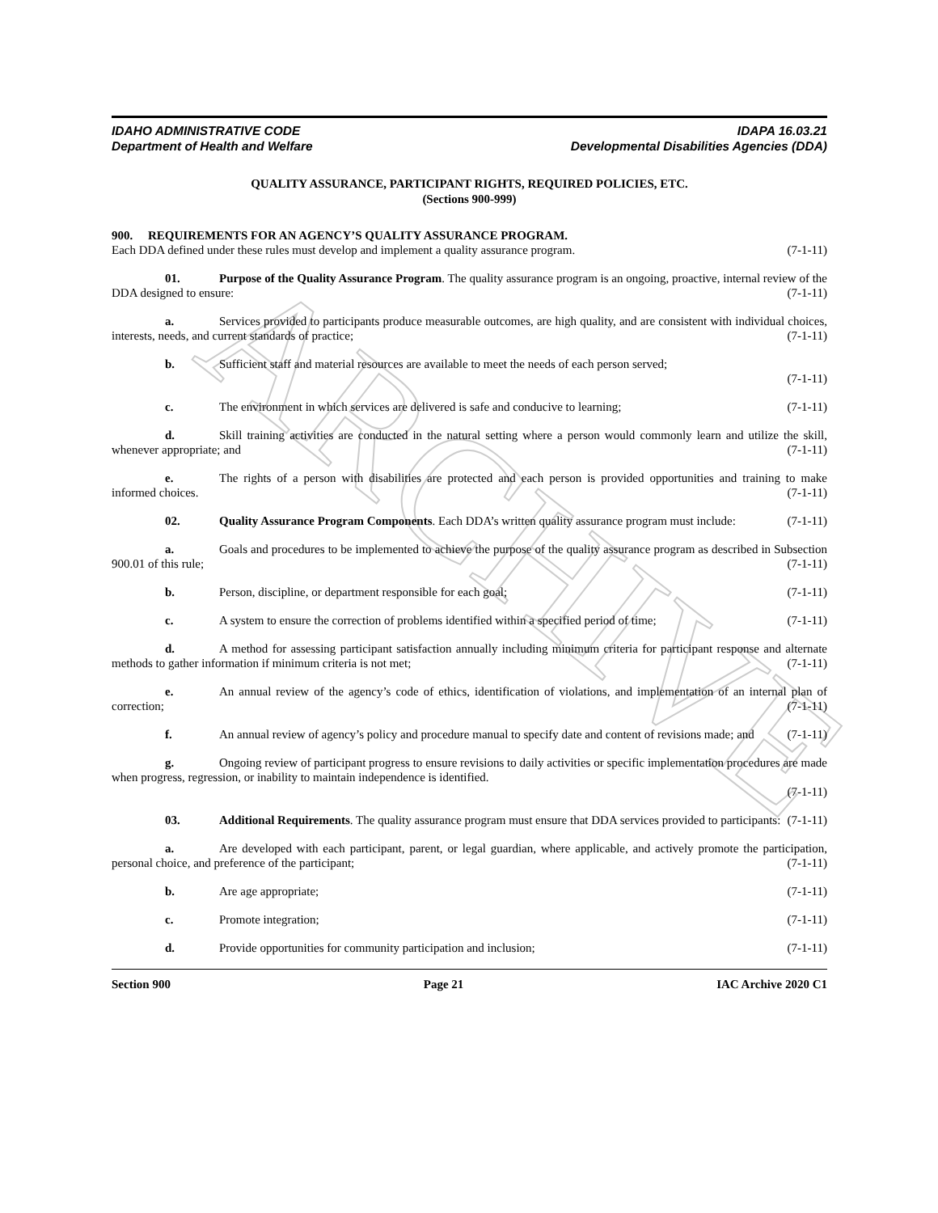ARCHIVE
IDAHO ADMINISTRATIVE CODE
Department of Health and Welfare
IDAPA 16.03.21
Developmental Disabilities Agencies (DDA)
QUALITY ASSURANCE, PARTICIPANT RIGHTS, REQUIRED POLICIES, ETC.
(Sections 900-999)
900. REQUIREMENTS FOR AN AGENCY’S QUALITY ASSURANCE PROGRAM.
Each DDA defined under these rules must develop and implement a quality assurance program. (7-1-11)
01. Purpose of the Quality Assurance Program. The quality assurance program is an ongoing, proactive, internal review of the DDA designed to ensure: (7-1-11)
a. Services provided to participants produce measurable outcomes, are high quality, and are consistent with individual choices, interests, needs, and current standards of practice; (7-1-11)
b. Sufficient staff and material resources are available to meet the needs of each person served;
(7-1-11)
c. The environment in which services are delivered is safe and conducive to learning; (7-1-11)
d. Skill training activities are conducted in the natural setting where a person would commonly learn and utilize the skill, whenever appropriate; and (7-1-11)
e. The rights of a person with disabilities are protected and each person is provided opportunities and training to make informed choices. (7-1-11)
02. Quality Assurance Program Components. Each DDA’s written quality assurance program must include: (7-1-11)
a. Goals and procedures to be implemented to achieve the purpose of the quality assurance program as described in Subsection 900.01 of this rule; (7-1-11)
b. Person, discipline, or department responsible for each goal; (7-1-11)
c. A system to ensure the correction of problems identified within a specified period of time; (7-1-11)
d. A method for assessing participant satisfaction annually including minimum criteria for participant response and alternate methods to gather information if minimum criteria is not met; (7-1-11)
e. An annual review of the agency’s code of ethics, identification of violations, and implementation of an internal plan of correction; (7-1-11)
f. An annual review of agency’s policy and procedure manual to specify date and content of revisions made; and (7-1-11)
g. Ongoing review of participant progress to ensure revisions to daily activities or specific implementation procedures are made when progress, regression, or inability to maintain independence is identified.
(7-1-11)
03. Additional Requirements. The quality assurance program must ensure that DDA services provided to participants: (7-1-11)
a. Are developed with each participant, parent, or legal guardian, where applicable, and actively promote the participation, personal choice, and preference of the participant; (7-1-11)
b. Are age appropriate; (7-1-11)
c. Promote integration; (7-1-11)
d. Provide opportunities for community participation and inclusion; (7-1-11)
Section 900 Page 21 IAC Archive 2020 C1